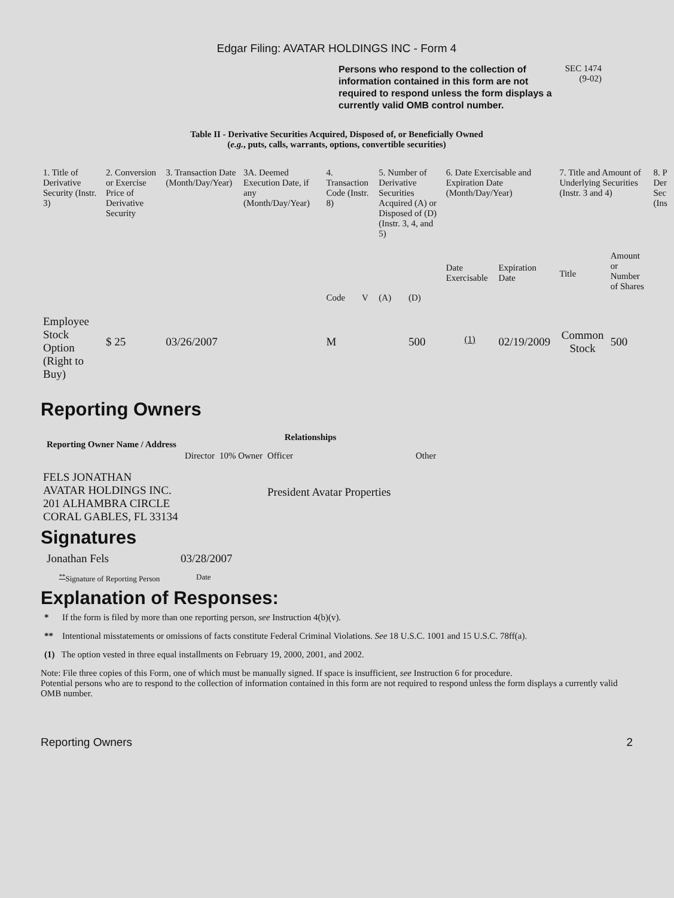Edgar Filing: AVATAR HOLDINGS INC - Form 4
Persons who respond to the collection of information contained in this form are not required to respond unless the form displays a currently valid OMB control number.
SEC 1474
(9-02)
Table II - Derivative Securities Acquired, Disposed of, or Beneficially Owned
(e.g., puts, calls, warrants, options, convertible securities)
| 1. Title of Derivative Security (Instr. 3) | 2. Conversion or Exercise Price of Derivative Security | 3. Transaction Date (Month/Day/Year) | 3A. Deemed Execution Date, if any (Month/Day/Year) | 4. Transaction Code (Instr. 8) | | 5. Number of Derivative Securities Acquired (A) or Disposed of (D) (Instr. 3, 4, and 5) | | 6. Date Exercisable and Expiration Date (Month/Day/Year) | | 7. Title and Amount of Underlying Securities (Instr. 3 and 4) | | 8. P Der Sec (Ins |
| | | | | Code | V | (A) | (D) | Date Exercisable | Expiration Date | Title | Amount or Number of Shares | |
| Employee Stock Option (Right to Buy) | $ 25 | 03/26/2007 | | M | | | 500 | <sup>(1)</sup> | 02/19/2009 | Common Stock | 500 | |
Reporting Owners
| Reporting Owner Name / Address | Relationships | | | |
| --- | --- | --- | --- | --- |
| | Director | 10% Owner | Officer | Other |
| FELS JONATHAN AVATAR HOLDINGS INC. 201 ALHAMBRA CIRCLE CORAL GABLES, FL 33134 | | | President Avatar Properties | |
Signatures
| Jonathan Fels | 03/28/2007 |
| <sup>**</sup> Signature of Reporting Person | Date |
Explanation of Responses:
* If the form is filed by more than one reporting person, see Instruction 4(b)(v).
** Intentional misstatements or omissions of facts constitute Federal Criminal Violations. See 18 U.S.C. 1001 and 15 U.S.C. 78ff(a).
(1) The option vested in three equal installments on February 19, 2000, 2001, and 2002.
Note: File three copies of this Form, one of which must be manually signed. If space is insufficient, see Instruction 6 for procedure.
Potential persons who are to respond to the collection of information contained in this form are not required to respond unless the form displays a currently valid OMB number.
Reporting Owners 2